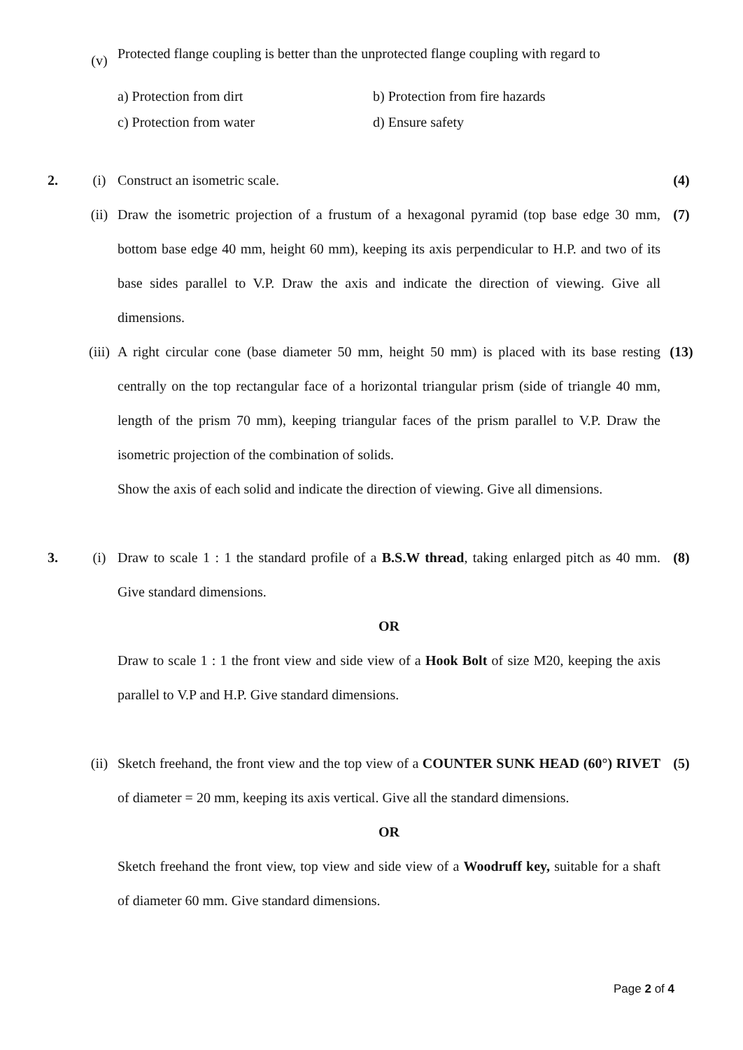(v)
Protected flange coupling is better than the unprotected flange coupling with regard to
a) Protection from dirt
b) Protection from fire hazards
c) Protection from water
d) Ensure safety
2. (i) Construct an isometric scale. (4)
(ii) Draw the isometric projection of a frustum of a hexagonal pyramid (top base edge 30 mm, bottom base edge 40 mm, height 60 mm), keeping its axis perpendicular to H.P. and two of its base sides parallel to V.P. Draw the axis and indicate the direction of viewing. Give all dimensions.
(7)
(iii)
A right circular cone (base diameter 50 mm, height 50 mm) is placed with its base resting centrally on the top rectangular face of a horizontal triangular prism (side of triangle 40 mm, length of the prism 70 mm), keeping triangular faces of the prism parallel to V.P. Draw the isometric projection of the combination of solids.
Show the axis of each solid and indicate the direction of viewing. Give all dimensions.
(13)
3. (i) Draw to scale 1 : 1 the standard profile of a B.S.W thread, taking enlarged pitch as 40 mm. Give standard dimensions.
(8)
OR
Draw to scale 1 : 1 the front view and side view of a Hook Bolt of size M20, keeping the axis parallel to V.P and H.P. Give standard dimensions.
(ii) Sketch freehand, the front view and the top view of a COUNTER SUNK HEAD (60°) RIVET of diameter = 20 mm, keeping its axis vertical. Give all the standard dimensions.
(5)
OR
Sketch freehand the front view, top view and side view of a Woodruff key, suitable for a shaft of diameter 60 mm. Give standard dimensions.
Page 2 of 4